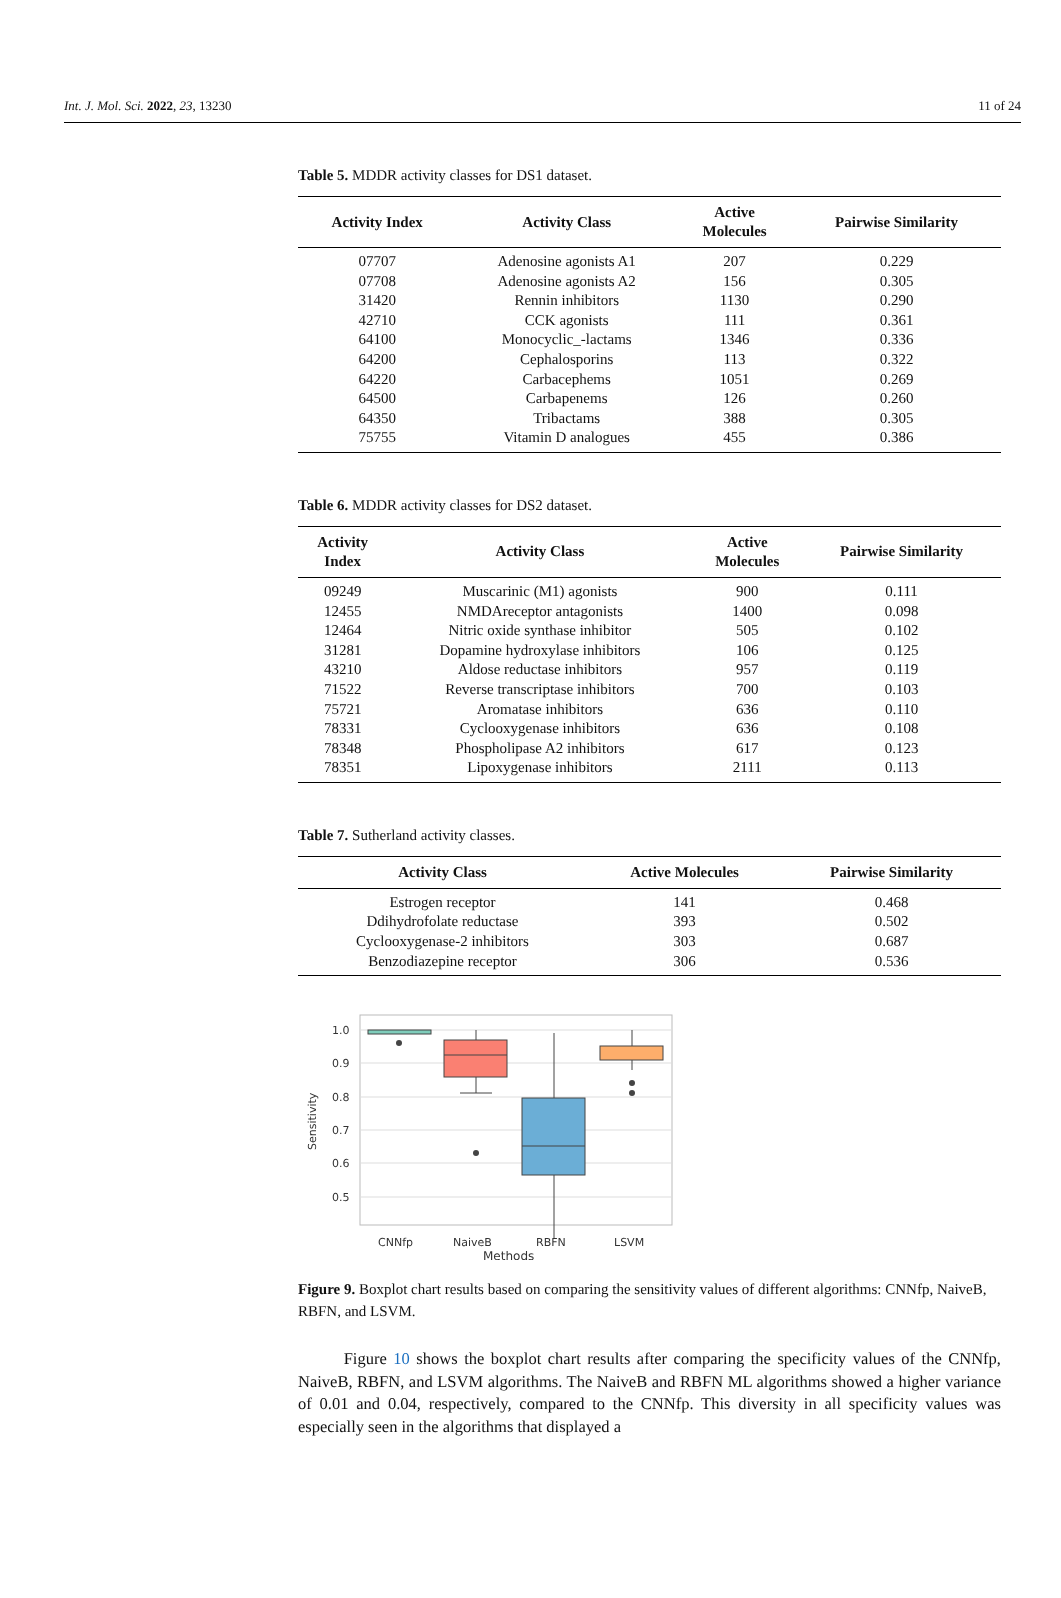Int. J. Mol. Sci. 2022, 23, 13230 11 of 24
Table 5. MDDR activity classes for DS1 dataset.
| Activity Index | Activity Class | Active Molecules | Pairwise Similarity |
| --- | --- | --- | --- |
| 07707 | Adenosine agonists A1 | 207 | 0.229 |
| 07708 | Adenosine agonists A2 | 156 | 0.305 |
| 31420 | Rennin inhibitors | 1130 | 0.290 |
| 42710 | CCK agonists | 111 | 0.361 |
| 64100 | Monocyclic_-lactams | 1346 | 0.336 |
| 64200 | Cephalosporins | 113 | 0.322 |
| 64220 | Carbacephems | 1051 | 0.269 |
| 64500 | Carbapenems | 126 | 0.260 |
| 64350 | Tribactams | 388 | 0.305 |
| 75755 | Vitamin D analogues | 455 | 0.386 |
Table 6. MDDR activity classes for DS2 dataset.
| Activity Index | Activity Class | Active Molecules | Pairwise Similarity |
| --- | --- | --- | --- |
| 09249 | Muscarinic (M1) agonists | 900 | 0.111 |
| 12455 | NMDAreceptor antagonists | 1400 | 0.098 |
| 12464 | Nitric oxide synthase inhibitor | 505 | 0.102 |
| 31281 | Dopamine hydroxylase inhibitors | 106 | 0.125 |
| 43210 | Aldose reductase inhibitors | 957 | 0.119 |
| 71522 | Reverse transcriptase inhibitors | 700 | 0.103 |
| 75721 | Aromatase inhibitors | 636 | 0.110 |
| 78331 | Cyclooxygenase inhibitors | 636 | 0.108 |
| 78348 | Phospholipase A2 inhibitors | 617 | 0.123 |
| 78351 | Lipoxygenase inhibitors | 2111 | 0.113 |
Table 7. Sutherland activity classes.
| Activity Class | Active Molecules | Pairwise Similarity |
| --- | --- | --- |
| Estrogen receptor | 141 | 0.468 |
| Ddihydrofolate reductase | 393 | 0.502 |
| Cyclooxygenase-2 inhibitors | 303 | 0.687 |
| Benzodiazepine receptor | 306 | 0.536 |
1.0
0.9
0.8
0.7
0.6
0.5
Sensitivity
CNNfp
NaiveB
RBFN
LSVM
Methods
Figure 9. Boxplot chart results based on comparing the sensitivity values of different algorithms: CNNfp, NaiveB, RBFN, and LSVM.
Figure 10 shows the boxplot chart results after comparing the specificity values of the CNNfp, NaiveB, RBFN, and LSVM algorithms. The NaiveB and RBFN ML algorithms showed a higher variance of 0.01 and 0.04, respectively, compared to the CNNfp. This diversity in all specificity values was especially seen in the algorithms that displayed a